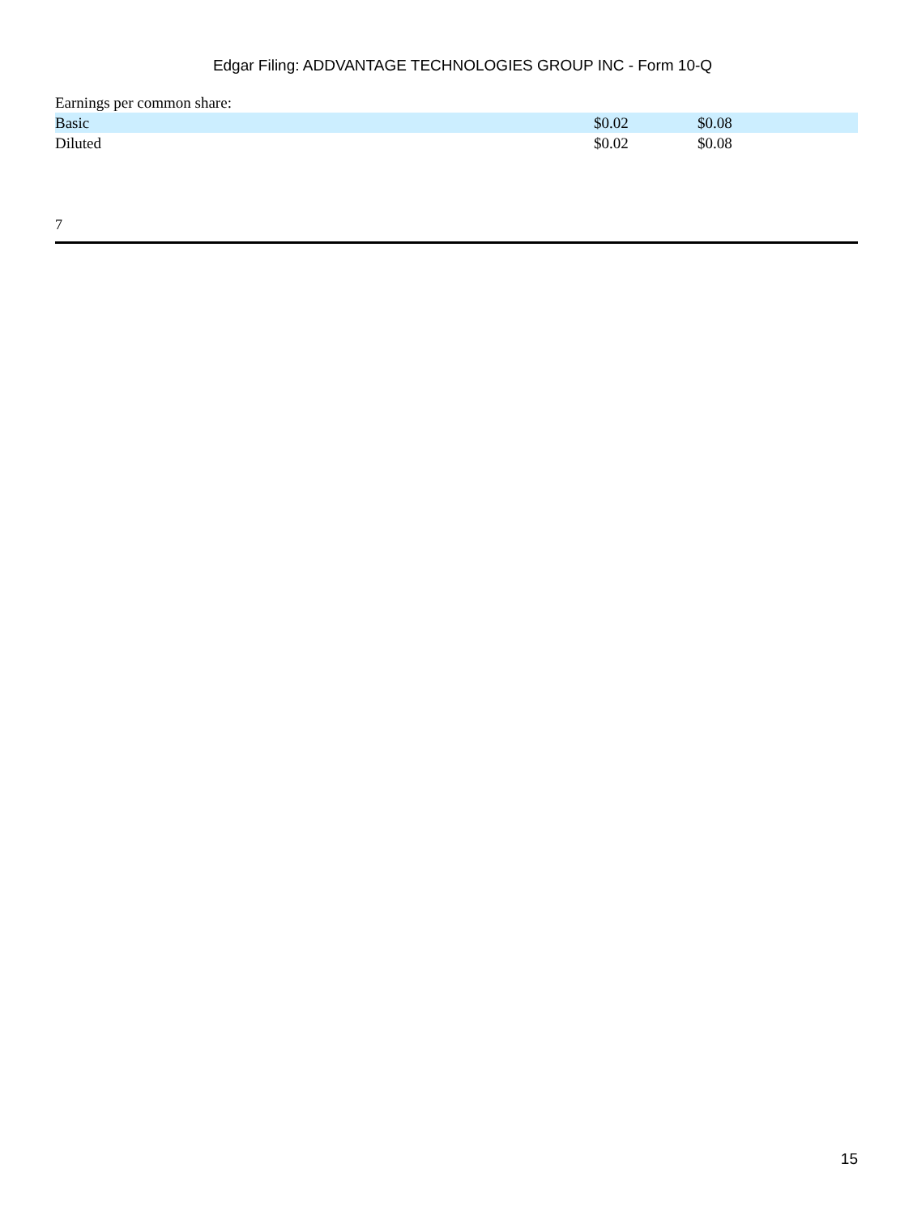Edgar Filing: ADDVANTAGE TECHNOLOGIES GROUP INC - Form 10-Q
| Earnings per common share: | | | |
| Basic | $0.02 | $0.08 | |
| Diluted | $0.02 | $0.08 | |
7
15